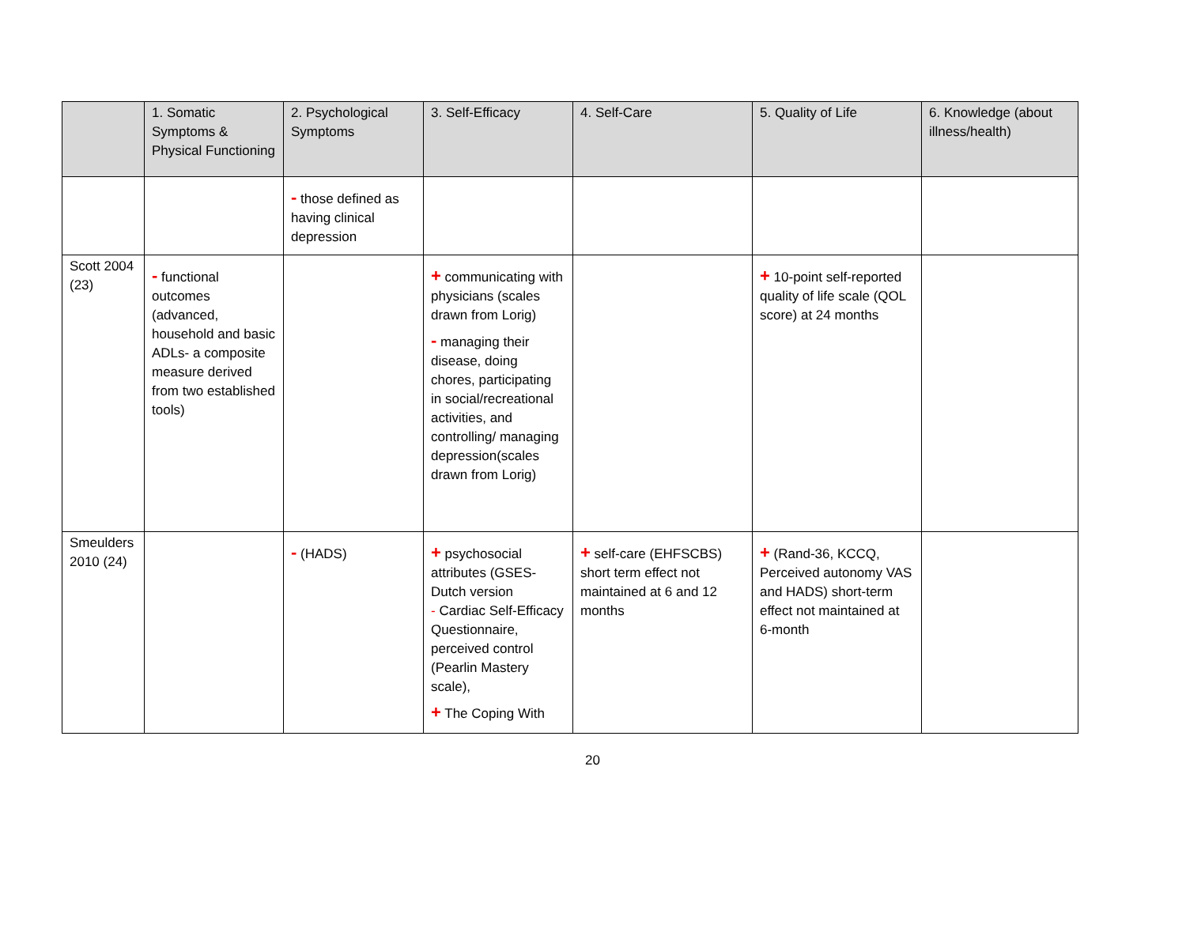| | 1. Somatic Symptoms & Physical Functioning | 2. Psychological Symptoms | 3. Self-Efficacy | 4. Self-Care | 5. Quality of Life | 6. Knowledge (about illness/health) |
| --- | --- | --- | --- | --- | --- | --- |
| | | - those defined as having clinical depression | | | | |
| Scott 2004 (23) | - functional outcomes (advanced, household and basic ADLs- a composite measure derived from two established tools) | | + communicating with physicians (scales drawn from Lorig) - managing their disease, doing chores, participating in social/recreational activities, and controlling/ managing depression(scales drawn from Lorig) | | + 10-point self-reported quality of life scale (QOL score) at 24 months | |
| Smeulders 2010 (24) | | - (HADS) | + psychosocial attributes (GSES-Dutch version - Cardiac Self-Efficacy Questionnaire, perceived control (Pearlin Mastery scale), + The Coping With | + self-care (EHFSCBS) short term effect not maintained at 6 and 12 months | + (Rand-36, KCCQ, Perceived autonomy VAS and HADS) short-term effect not maintained at 6-month | |
20